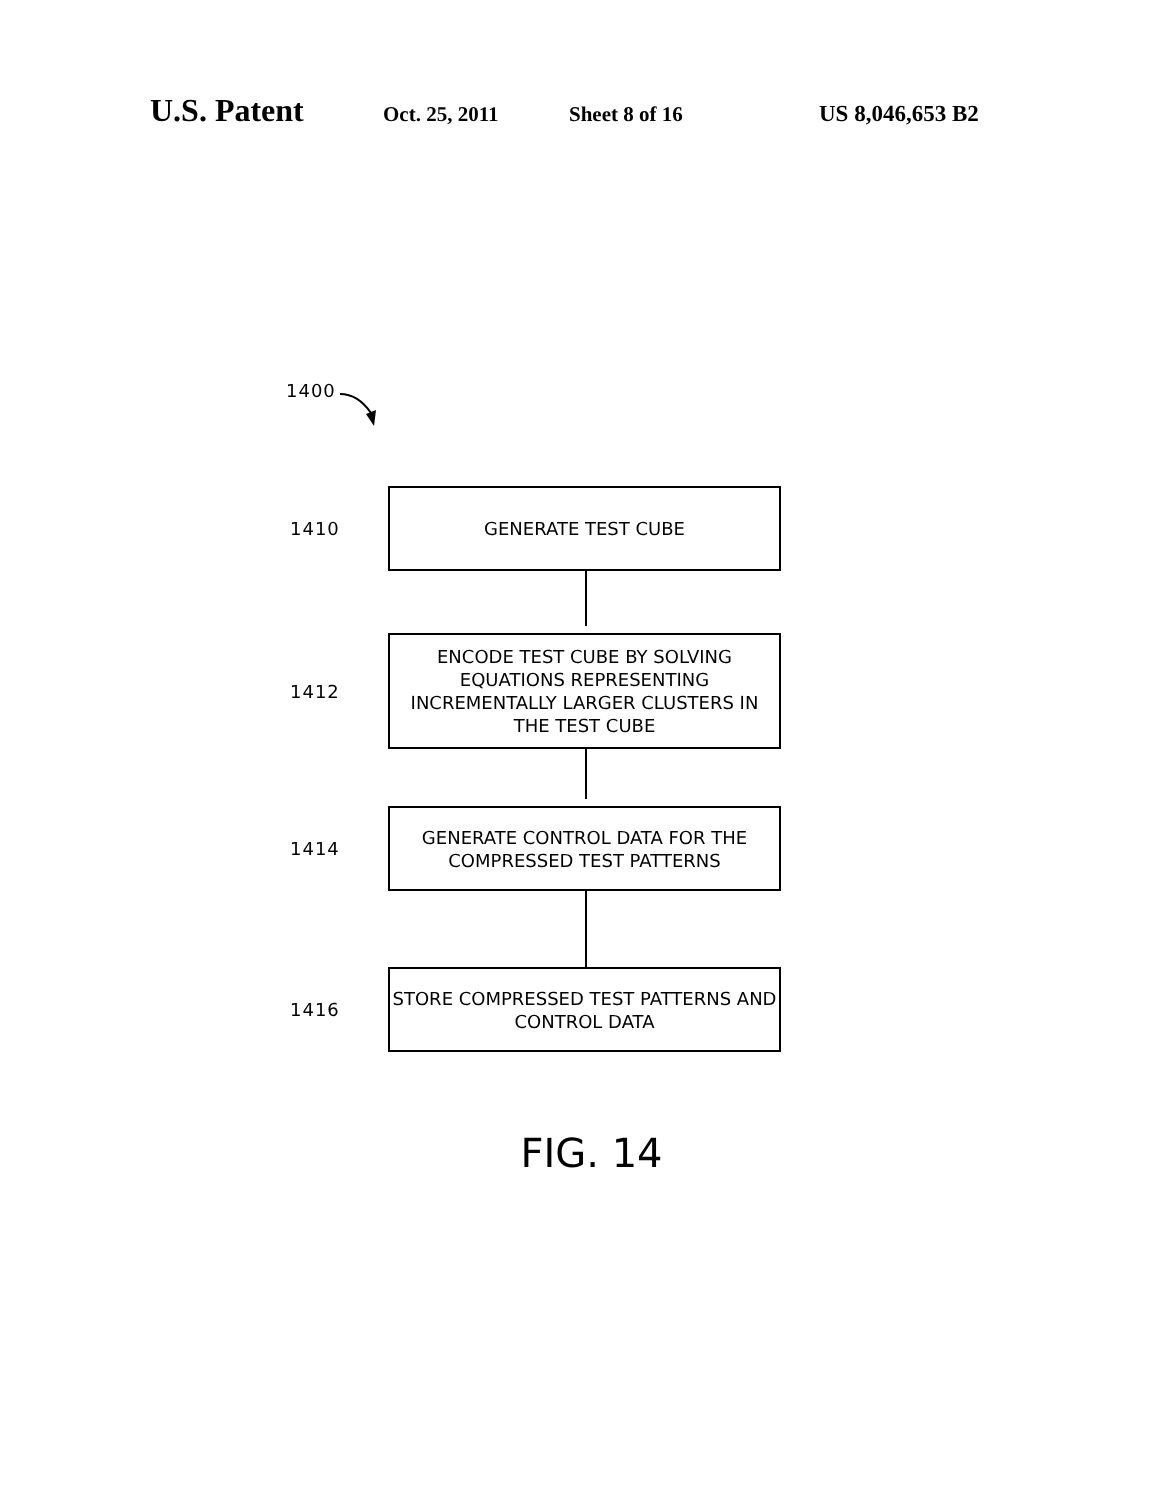U.S. Patent Oct. 25, 2011 Sheet 8 of 16 US 8,046,653 B2
1400
1410
GENERATE TEST CUBE
1412
ENCODE TEST CUBE BY SOLVING
EQUATIONS REPRESENTING
INCREMENTALLY LARGER CLUSTERS IN
THE TEST CUBE
1414
GENERATE CONTROL DATA FOR THE
COMPRESSED TEST PATTERNS
1416
STORE COMPRESSED TEST PATTERNS AND
CONTROL DATA
FIG. 14